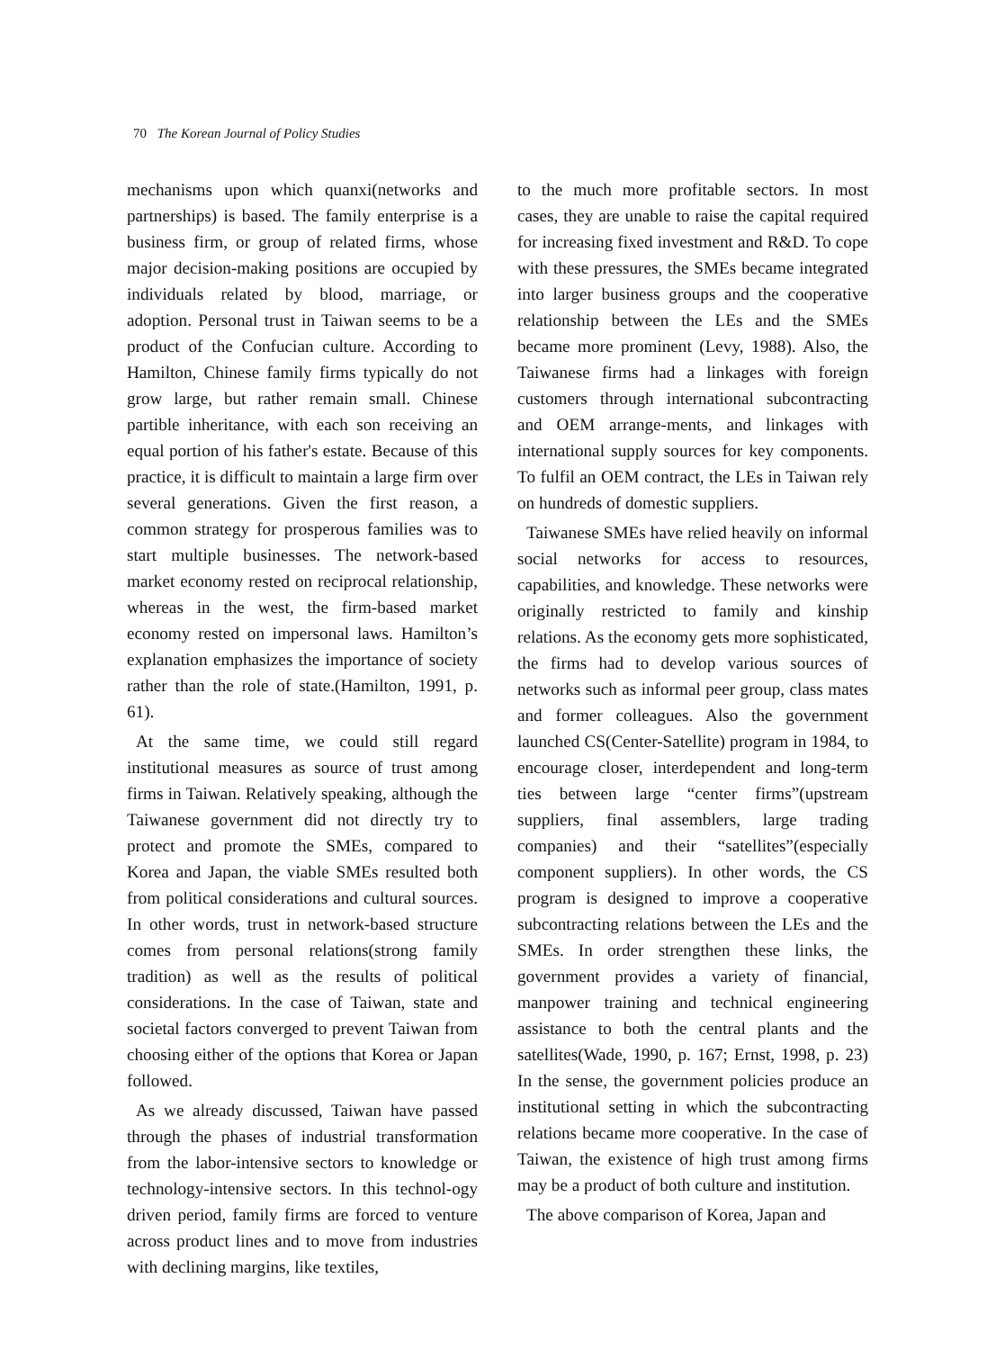70 The Korean Journal of Policy Studies
mechanisms upon which quanxi(networks and partnerships) is based. The family enterprise is a business firm, or group of related firms, whose major decision-making positions are occupied by individuals related by blood, marriage, or adoption. Personal trust in Taiwan seems to be a product of the Confucian culture. According to Hamilton, Chinese family firms typically do not grow large, but rather remain small. Chinese partible inheritance, with each son receiving an equal portion of his father's estate. Because of this practice, it is difficult to maintain a large firm over several generations. Given the first reason, a common strategy for prosperous families was to start multiple businesses. The network-based market economy rested on reciprocal relationship, whereas in the west, the firm-based market economy rested on impersonal laws. Hamilton’s explanation emphasizes the importance of society rather than the role of state.(Hamilton, 1991, p. 61).
At the same time, we could still regard institutional measures as source of trust among firms in Taiwan. Relatively speaking, although the Taiwanese government did not directly try to protect and promote the SMEs, compared to Korea and Japan, the viable SMEs resulted both from political considerations and cultural sources. In other words, trust in network-based structure comes from personal relations(strong family tradition) as well as the results of political considerations. In the case of Taiwan, state and societal factors converged to prevent Taiwan from choosing either of the options that Korea or Japan followed.
As we already discussed, Taiwan have passed through the phases of industrial transformation from the labor-intensive sectors to knowledge or technology-intensive sectors. In this technol-ogy driven period, family firms are forced to venture across product lines and to move from industries with declining margins, like textiles,
to the much more profitable sectors. In most cases, they are unable to raise the capital required for increasing fixed investment and R&D. To cope with these pressures, the SMEs became integrated into larger business groups and the cooperative relationship between the LEs and the SMEs became more prominent (Levy, 1988). Also, the Taiwanese firms had a linkages with foreign customers through international subcontracting and OEM arrange-ments, and linkages with international supply sources for key components. To fulfil an OEM contract, the LEs in Taiwan rely on hundreds of domestic suppliers.
Taiwanese SMEs have relied heavily on informal social networks for access to resources, capabilities, and knowledge. These networks were originally restricted to family and kinship relations. As the economy gets more sophisticated, the firms had to develop various sources of networks such as informal peer group, class mates and former colleagues. Also the government launched CS(Center-Satellite) program in 1984, to encourage closer, interdependent and long-term ties between large “center firms”(upstream suppliers, final assemblers, large trading companies) and their “satellites”(especially component suppliers). In other words, the CS program is designed to improve a cooperative subcontracting relations between the LEs and the SMEs. In order strengthen these links, the government provides a variety of financial, manpower training and technical engineering assistance to both the central plants and the satellites(Wade, 1990, p. 167; Ernst, 1998, p. 23) In the sense, the government policies produce an institutional setting in which the subcontracting relations became more cooperative. In the case of Taiwan, the existence of high trust among firms may be a product of both culture and institution.
The above comparison of Korea, Japan and